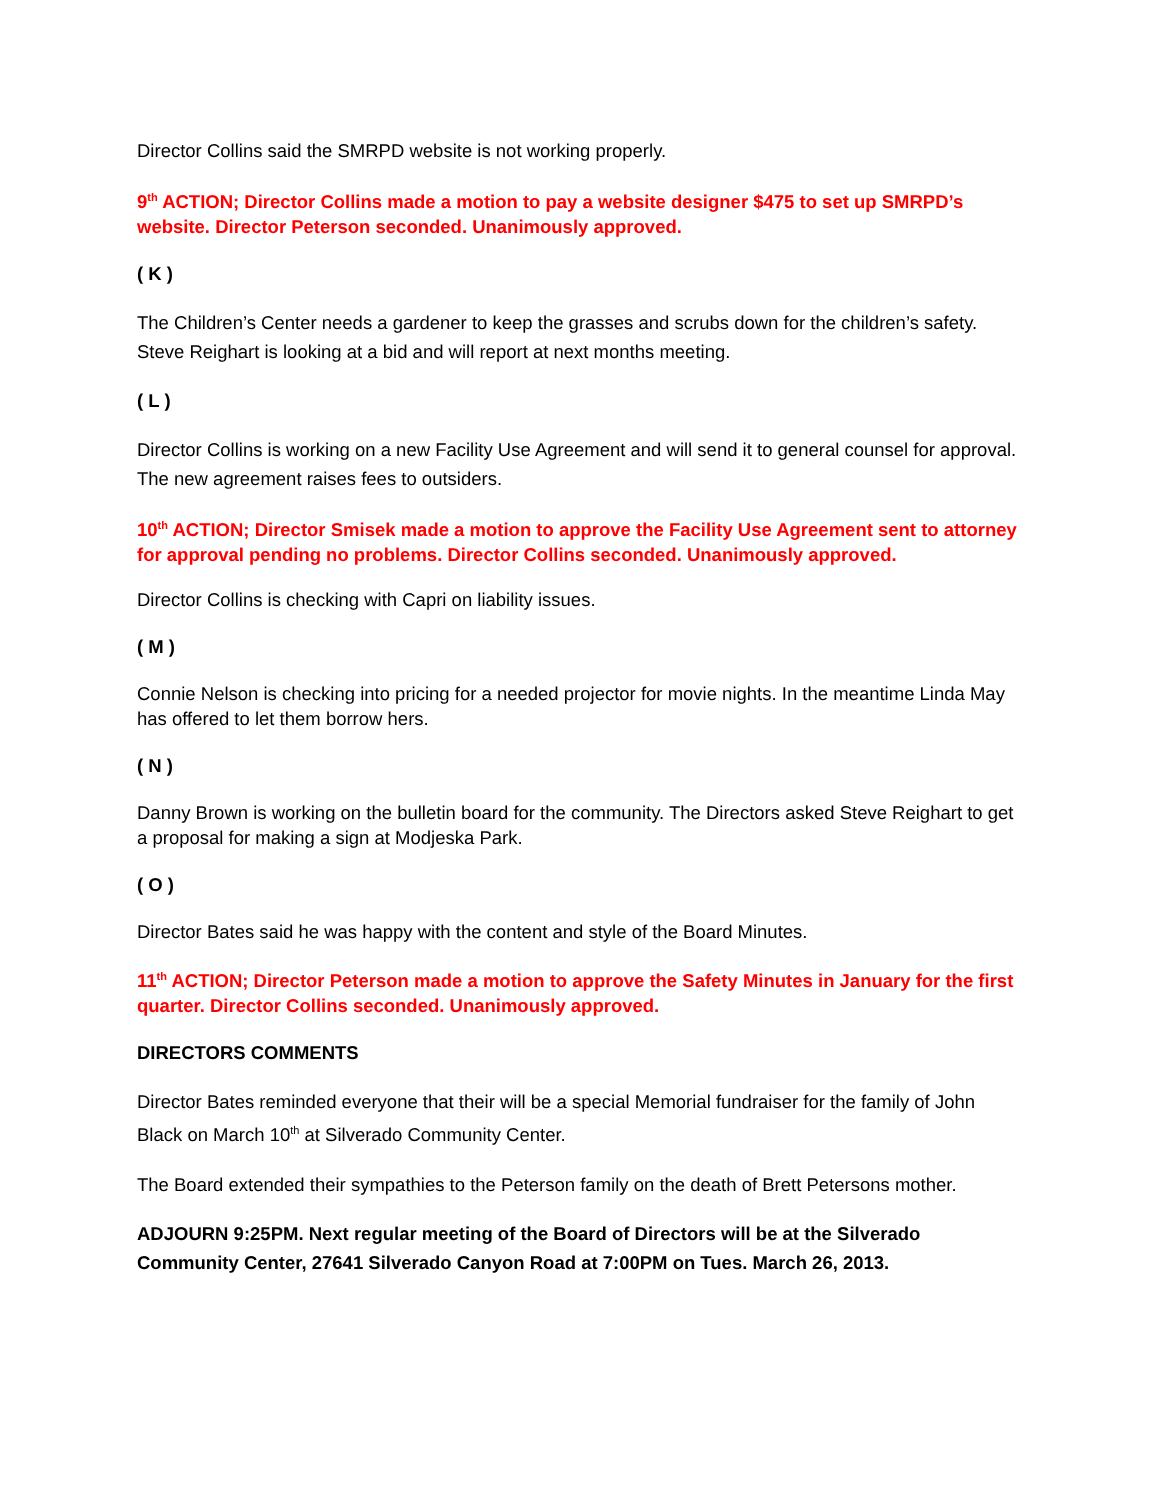Director Collins said the SMRPD website is not working properly.
9<sup>th</sup> ACTION; Director Collins made a motion to pay a website designer $475 to set up SMRPD’s website. Director Peterson seconded. Unanimously approved.
( K )
The Children’s Center needs a gardener to keep the grasses and scrubs down for the children’s safety. Steve Reighart is looking at a bid and will report at next months meeting.
( L )
Director Collins is working on a new Facility Use Agreement and will send it to general counsel for approval. The new agreement raises fees to outsiders.
10<sup>th</sup> ACTION; Director Smisek made a motion to approve the Facility Use Agreement sent to attorney for approval pending no problems. Director Collins seconded. Unanimously approved.
Director Collins is checking with Capri on liability issues.
( M )
Connie Nelson is checking into pricing for a needed projector for movie nights. In the meantime Linda May has offered to let them borrow hers.
( N )
Danny Brown is working on the bulletin board for the community. The Directors asked Steve Reighart to get a proposal for making a sign at Modjeska Park.
( O )
Director Bates said he was happy with the content and style of the Board Minutes.
11<sup>th</sup> ACTION; Director Peterson made a motion to approve the Safety Minutes in January for the first quarter. Director Collins seconded. Unanimously approved.
DIRECTORS COMMENTS
Director Bates reminded everyone that their will be a special Memorial fundraiser for the family of John Black on March 10<sup>th</sup> at Silverado Community Center.
The Board extended their sympathies to the Peterson family on the death of Brett Petersons mother.
ADJOURN 9:25PM. Next regular meeting of the Board of Directors will be at the Silverado Community Center, 27641 Silverado Canyon Road at 7:00PM on Tues. March 26, 2013.